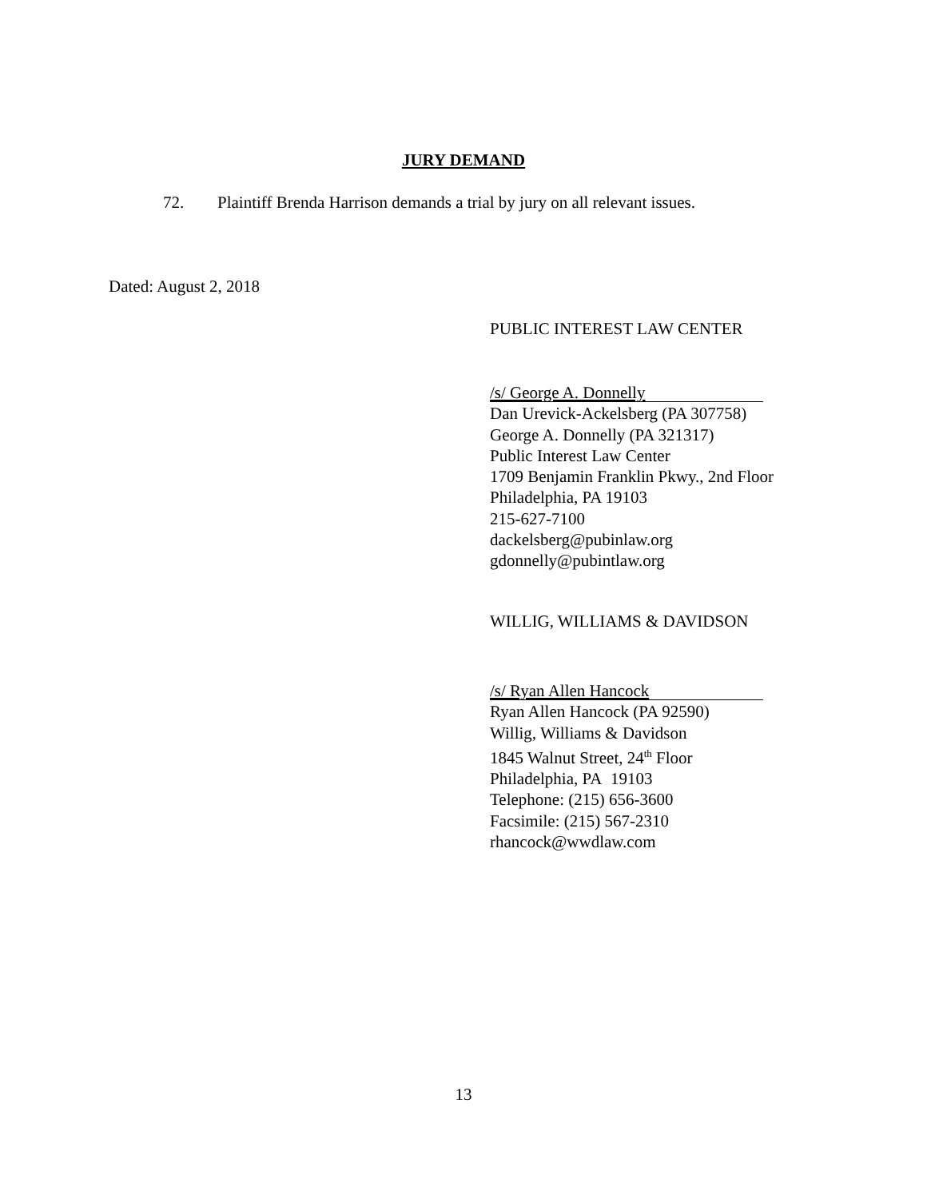JURY DEMAND
72. Plaintiff Brenda Harrison demands a trial by jury on all relevant issues.
Dated: August 2, 2018
PUBLIC INTEREST LAW CENTER
/s/ George A. Donnelly
Dan Urevick-Ackelsberg (PA 307758)
George A. Donnelly (PA 321317)
Public Interest Law Center
1709 Benjamin Franklin Pkwy., 2nd Floor
Philadelphia, PA 19103
215-627-7100
dackelsberg@pubinlaw.org
gdonnelly@pubintlaw.org
WILLIG, WILLIAMS & DAVIDSON
/s/ Ryan Allen Hancock
Ryan Allen Hancock (PA 92590)
Willig, Williams & Davidson
1845 Walnut Street, 24<sup>th</sup> Floor
Philadelphia, PA 19103
Telephone: (215) 656-3600
Facsimile: (215) 567-2310
rhancock@wwdlaw.com
13